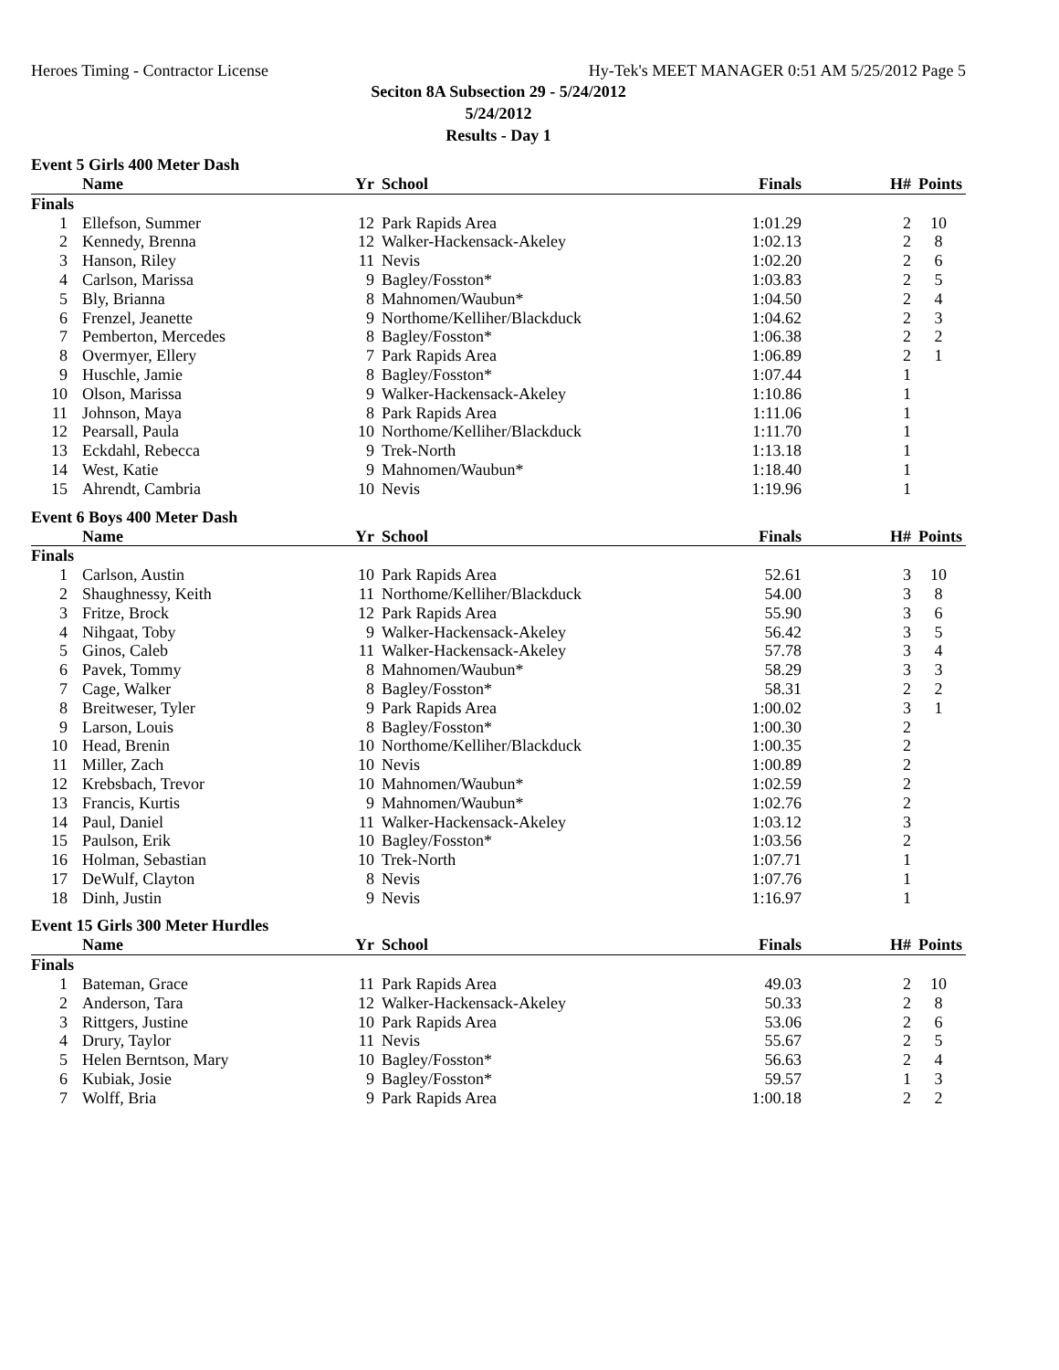Heroes Timing - Contractor License Hy-Tek's MEET MANAGER 0:51 AM 5/25/2012 Page 5
Seciton 8A Subsection 29 - 5/24/2012
5/24/2012
Results - Day 1
Event 5 Girls 400 Meter Dash
| | Name | Yr | School | Finals | H# | Points |
| --- | --- | --- | --- | --- | --- | --- |
| Finals | | | | | | |
| 1 | Ellefson, Summer | 12 | Park Rapids Area | 1:01.29 | 2 | 10 |
| 2 | Kennedy, Brenna | 12 | Walker-Hackensack-Akeley | 1:02.13 | 2 | 8 |
| 3 | Hanson, Riley | 11 | Nevis | 1:02.20 | 2 | 6 |
| 4 | Carlson, Marissa | 9 | Bagley/Fosston* | 1:03.83 | 2 | 5 |
| 5 | Bly, Brianna | 8 | Mahnomen/Waubun* | 1:04.50 | 2 | 4 |
| 6 | Frenzel, Jeanette | 9 | Northome/Kelliher/Blackduck | 1:04.62 | 2 | 3 |
| 7 | Pemberton, Mercedes | 8 | Bagley/Fosston* | 1:06.38 | 2 | 2 |
| 8 | Overmyer, Ellery | 7 | Park Rapids Area | 1:06.89 | 2 | 1 |
| 9 | Huschle, Jamie | 8 | Bagley/Fosston* | 1:07.44 | 1 | |
| 10 | Olson, Marissa | 9 | Walker-Hackensack-Akeley | 1:10.86 | 1 | |
| 11 | Johnson, Maya | 8 | Park Rapids Area | 1:11.06 | 1 | |
| 12 | Pearsall, Paula | 10 | Northome/Kelliher/Blackduck | 1:11.70 | 1 | |
| 13 | Eckdahl, Rebecca | 9 | Trek-North | 1:13.18 | 1 | |
| 14 | West, Katie | 9 | Mahnomen/Waubun* | 1:18.40 | 1 | |
| 15 | Ahrendt, Cambria | 10 | Nevis | 1:19.96 | 1 | |
Event 6 Boys 400 Meter Dash
| | Name | Yr | School | Finals | H# | Points |
| --- | --- | --- | --- | --- | --- | --- |
| Finals | | | | | | |
| 1 | Carlson, Austin | 10 | Park Rapids Area | 52.61 | 3 | 10 |
| 2 | Shaughnessy, Keith | 11 | Northome/Kelliher/Blackduck | 54.00 | 3 | 8 |
| 3 | Fritze, Brock | 12 | Park Rapids Area | 55.90 | 3 | 6 |
| 4 | Nihgaat, Toby | 9 | Walker-Hackensack-Akeley | 56.42 | 3 | 5 |
| 5 | Ginos, Caleb | 11 | Walker-Hackensack-Akeley | 57.78 | 3 | 4 |
| 6 | Pavek, Tommy | 8 | Mahnomen/Waubun* | 58.29 | 3 | 3 |
| 7 | Cage, Walker | 8 | Bagley/Fosston* | 58.31 | 2 | 2 |
| 8 | Breitweser, Tyler | 9 | Park Rapids Area | 1:00.02 | 3 | 1 |
| 9 | Larson, Louis | 8 | Bagley/Fosston* | 1:00.30 | 2 | |
| 10 | Head, Brenin | 10 | Northome/Kelliher/Blackduck | 1:00.35 | 2 | |
| 11 | Miller, Zach | 10 | Nevis | 1:00.89 | 2 | |
| 12 | Krebsbach, Trevor | 10 | Mahnomen/Waubun* | 1:02.59 | 2 | |
| 13 | Francis, Kurtis | 9 | Mahnomen/Waubun* | 1:02.76 | 2 | |
| 14 | Paul, Daniel | 11 | Walker-Hackensack-Akeley | 1:03.12 | 3 | |
| 15 | Paulson, Erik | 10 | Bagley/Fosston* | 1:03.56 | 2 | |
| 16 | Holman, Sebastian | 10 | Trek-North | 1:07.71 | 1 | |
| 17 | DeWulf, Clayton | 8 | Nevis | 1:07.76 | 1 | |
| 18 | Dinh, Justin | 9 | Nevis | 1:16.97 | 1 | |
Event 15 Girls 300 Meter Hurdles
| | Name | Yr | School | Finals | H# | Points |
| --- | --- | --- | --- | --- | --- | --- |
| Finals | | | | | | |
| 1 | Bateman, Grace | 11 | Park Rapids Area | 49.03 | 2 | 10 |
| 2 | Anderson, Tara | 12 | Walker-Hackensack-Akeley | 50.33 | 2 | 8 |
| 3 | Rittgers, Justine | 10 | Park Rapids Area | 53.06 | 2 | 6 |
| 4 | Drury, Taylor | 11 | Nevis | 55.67 | 2 | 5 |
| 5 | Helen Berntson, Mary | 10 | Bagley/Fosston* | 56.63 | 2 | 4 |
| 6 | Kubiak, Josie | 9 | Bagley/Fosston* | 59.57 | 1 | 3 |
| 7 | Wolff, Bria | 9 | Park Rapids Area | 1:00.18 | 2 | 2 |